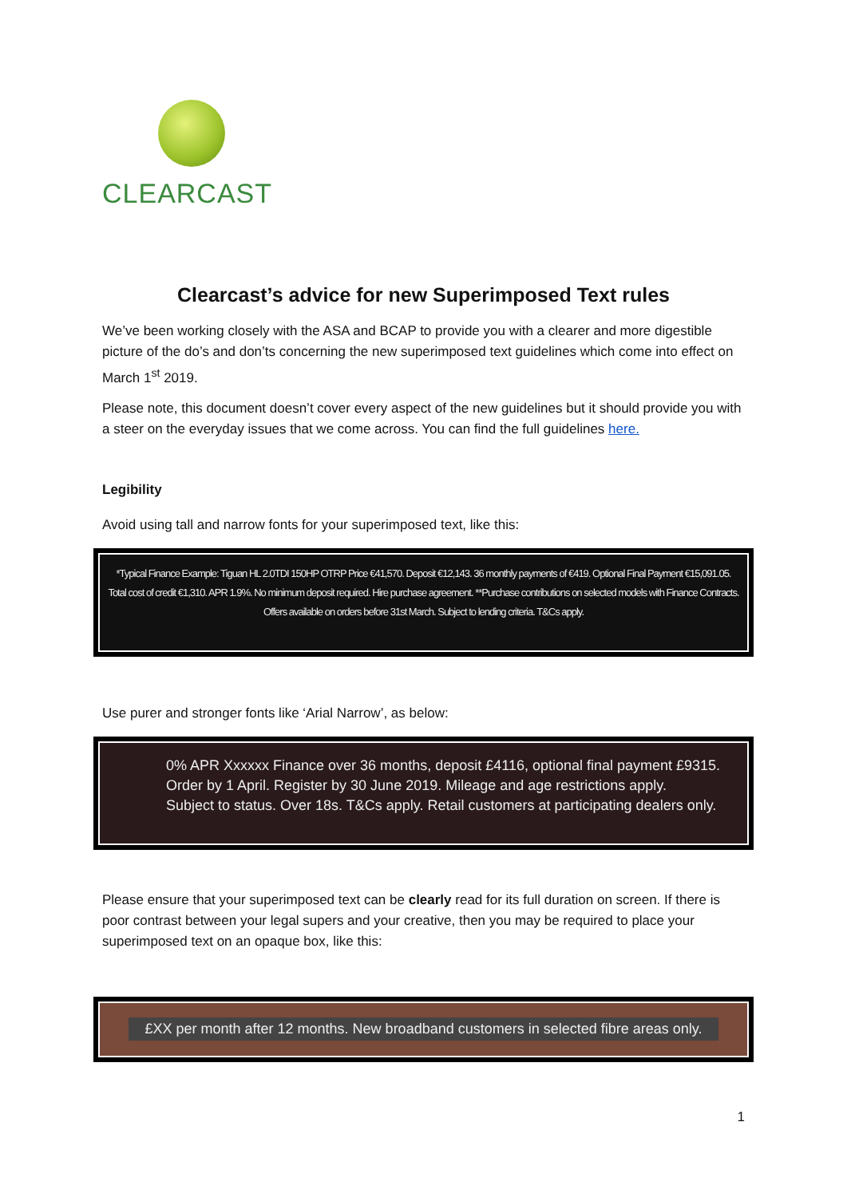CLEARCAST
Clearcast’s advice for new Superimposed Text rules
We’ve been working closely with the ASA and BCAP to provide you with a clearer and more digestible picture of the do’s and don’ts concerning the new superimposed text guidelines which come into effect on March 1<sup>st</sup> 2019.
Please note, this document doesn’t cover every aspect of the new guidelines but it should provide you with a steer on the everyday issues that we come across. You can find the full guidelines here.
Legibility
Avoid using tall and narrow fonts for your superimposed text, like this:
*Typical Finance Example: Tiguan HL 2.0TDI 150HP OTRP Price €41,570. Deposit €12,143. 36 monthly payments of €419. Optional Final Payment €15,091.05.
Total cost of credit €1,310. APR 1.9%. No minimum deposit required. Hire purchase agreement. **Purchase contributions on selected models with Finance Contracts.
Offers available on orders before 31st March. Subject to lending criteria. T&Cs apply.
Use purer and stronger fonts like ‘Arial Narrow’, as below:
0% APR Xxxxxx Finance over 36 months, deposit £4116, optional final payment £9315.
Order by 1 April. Register by 30 June 2019. Mileage and age restrictions apply.
Subject to status. Over 18s. T&Cs apply. Retail customers at participating dealers only.
Please ensure that your superimposed text can be clearly read for its full duration on screen. If there is poor contrast between your legal supers and your creative, then you may be required to place your superimposed text on an opaque box, like this:
£XX per month after 12 months. New broadband customers in selected fibre areas only.
1